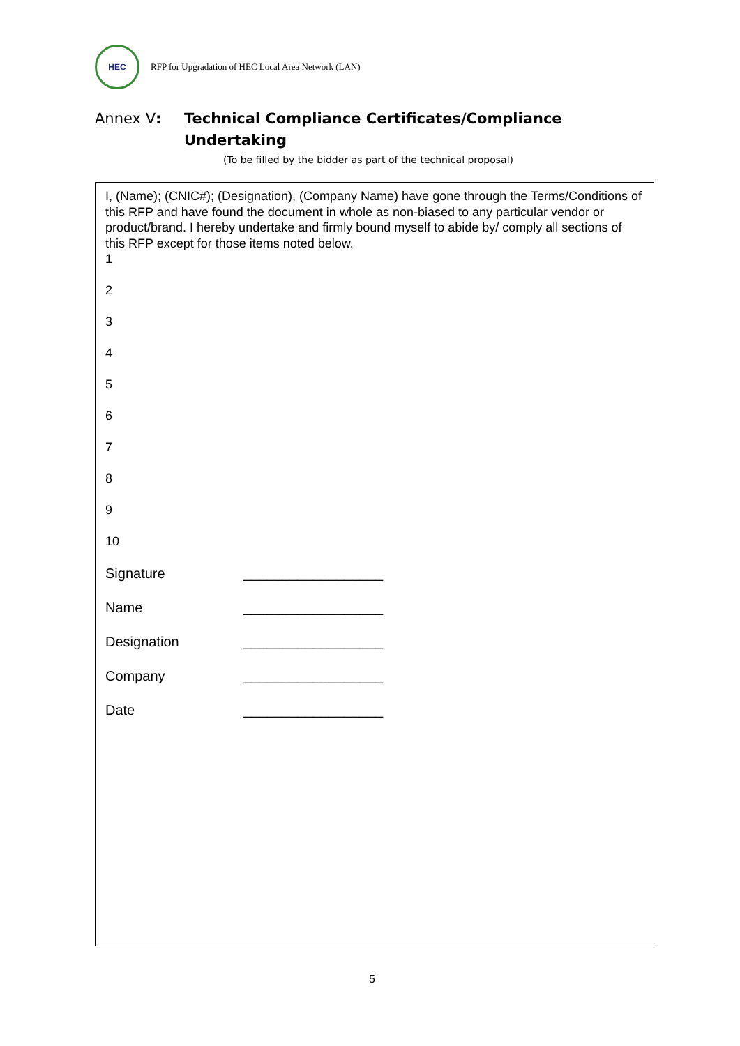HEC
RFP for Upgradation of HEC Local Area Network (LAN)
Annex V:
Technical Compliance Certificates/Compliance
Undertaking
(To be filled by the bidder as part of the technical proposal)
I, (Name); (CNIC#); (Designation), (Company Name) have gone through the Terms/Conditions of this RFP and have found the document in whole as non-biased to any particular vendor or product/brand. I hereby undertake and firmly bound myself to abide by/ comply all sections of this RFP except for those items noted below.
1
2
3
4
5
6
7
8
9
10
Signature __________________
Name __________________
Designation __________________
Company __________________
Date __________________
5